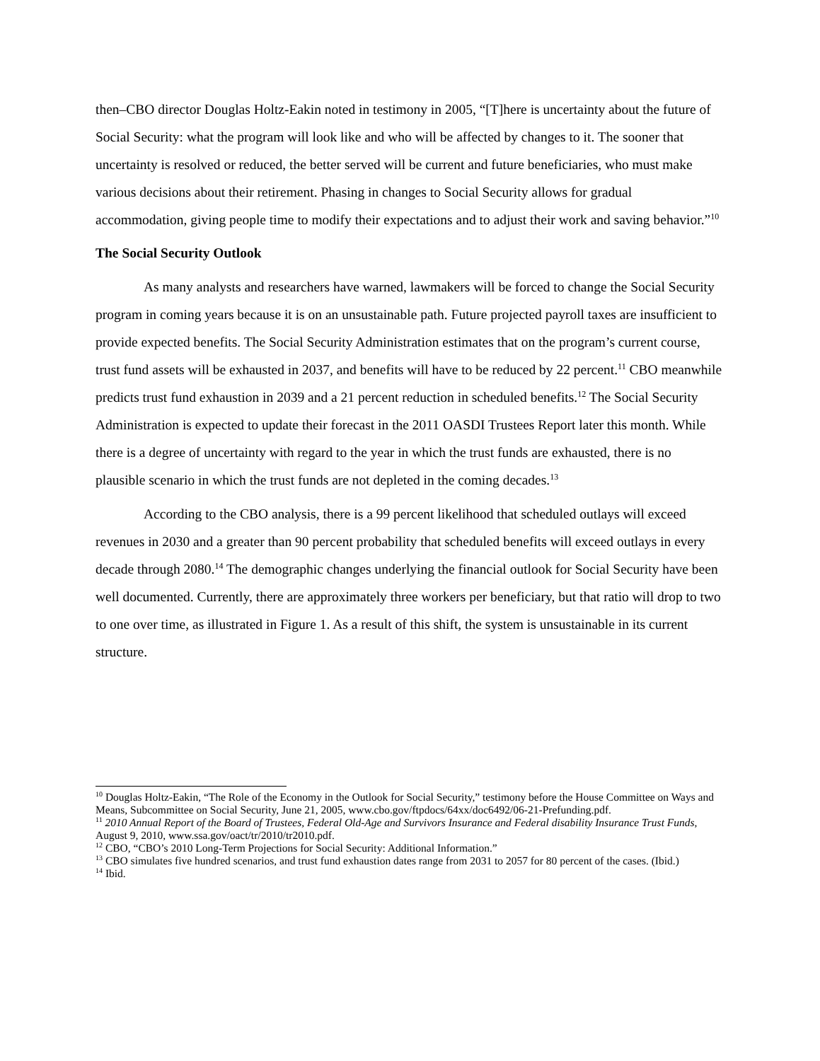then–CBO director Douglas Holtz-Eakin noted in testimony in 2005, “[T]here is uncertainty about the future of Social Security: what the program will look like and who will be affected by changes to it. The sooner that uncertainty is resolved or reduced, the better served will be current and future beneficiaries, who must make various decisions about their retirement. Phasing in changes to Social Security allows for gradual accommodation, giving people time to modify their expectations and to adjust their work and saving behavior.”<sup>10</sup>
The Social Security Outlook
As many analysts and researchers have warned, lawmakers will be forced to change the Social Security program in coming years because it is on an unsustainable path. Future projected payroll taxes are insufficient to provide expected benefits. The Social Security Administration estimates that on the program’s current course, trust fund assets will be exhausted in 2037, and benefits will have to be reduced by 22 percent.<sup>11</sup> CBO meanwhile predicts trust fund exhaustion in 2039 and a 21 percent reduction in scheduled benefits.<sup>12</sup> The Social Security Administration is expected to update their forecast in the 2011 OASDI Trustees Report later this month. While there is a degree of uncertainty with regard to the year in which the trust funds are exhausted, there is no plausible scenario in which the trust funds are not depleted in the coming decades.<sup>13</sup>
According to the CBO analysis, there is a 99 percent likelihood that scheduled outlays will exceed revenues in 2030 and a greater than 90 percent probability that scheduled benefits will exceed outlays in every decade through 2080.<sup>14</sup> The demographic changes underlying the financial outlook for Social Security have been well documented. Currently, there are approximately three workers per beneficiary, but that ratio will drop to two to one over time, as illustrated in Figure 1. As a result of this shift, the system is unsustainable in its current structure.
<sup>10</sup> Douglas Holtz-Eakin, “The Role of the Economy in the Outlook for Social Security,” testimony before the House Committee on Ways and Means, Subcommittee on Social Security, June 21, 2005, www.cbo.gov/ftpdocs/64xx/doc6492/06-21-Prefunding.pdf.
<sup>11</sup> 2010 Annual Report of the Board of Trustees, Federal Old-Age and Survivors Insurance and Federal disability Insurance Trust Funds, August 9, 2010, www.ssa.gov/oact/tr/2010/tr2010.pdf.
<sup>12</sup> CBO, “CBO’s 2010 Long-Term Projections for Social Security: Additional Information.”
<sup>13</sup> CBO simulates five hundred scenarios, and trust fund exhaustion dates range from 2031 to 2057 for 80 percent of the cases. (Ibid.)
<sup>14</sup> Ibid.